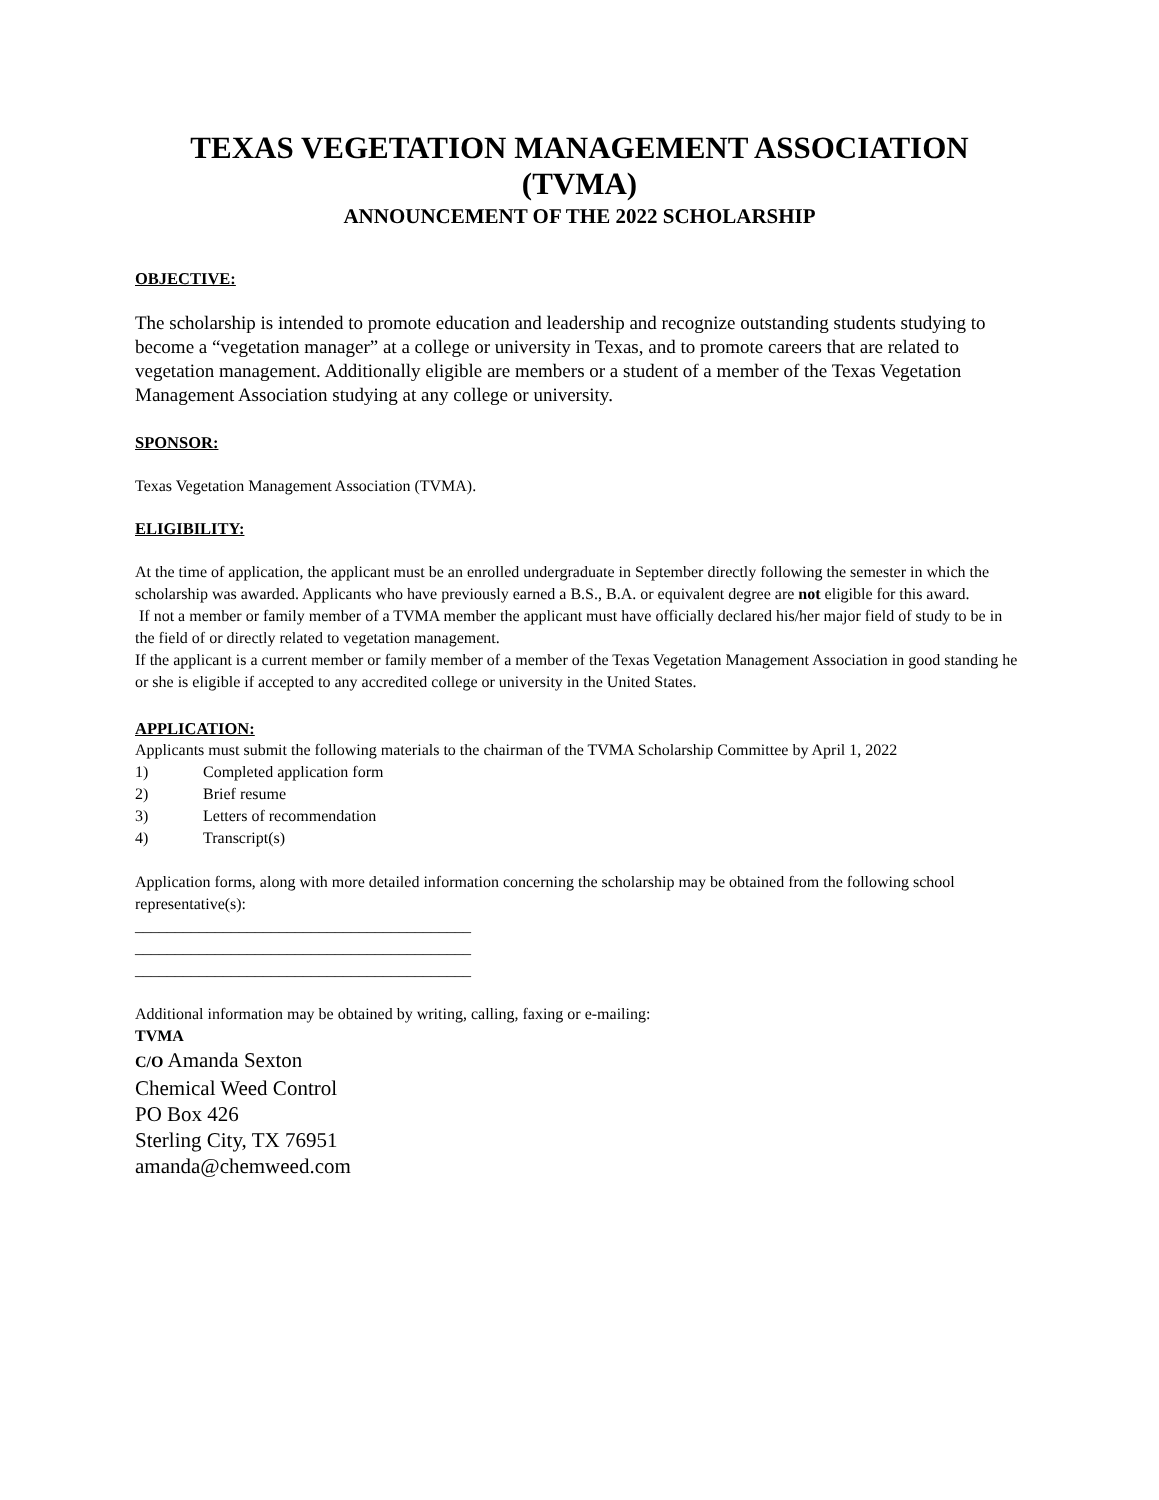TEXAS VEGETATION MANAGEMENT ASSOCIATION
(TVMA)
ANNOUNCEMENT OF THE 2022 SCHOLARSHIP
OBJECTIVE:
The scholarship is intended to promote education and leadership and recognize outstanding students studying to become a “vegetation manager” at a college or university in Texas, and to promote careers that are related to vegetation management. Additionally eligible are members or a student of a member of the Texas Vegetation Management Association studying at any college or university.
SPONSOR:
Texas Vegetation Management Association (TVMA).
ELIGIBILITY:
At the time of application, the applicant must be an enrolled undergraduate in September directly following the semester in which the scholarship was awarded. Applicants who have previously earned a B.S., B.A. or equivalent degree are not eligible for this award.
If not a member or family member of a TVMA member the applicant must have officially declared his/her major field of study to be in the field of or directly related to vegetation management.
If the applicant is a current member or family member of a member of the Texas Vegetation Management Association in good standing he or she is eligible if accepted to any accredited college or university in the United States.
APPLICATION:
Applicants must submit the following materials to the chairman of the TVMA Scholarship Committee by April 1, 2022
1) Completed application form
2) Brief resume
3) Letters of recommendation
4) Transcript(s)
Application forms, along with more detailed information concerning the scholarship may be obtained from the following school representative(s):
__________________________________________
__________________________________________
__________________________________________
Additional information may be obtained by writing, calling, faxing or e-mailing:
TVMA
C/O Amanda Sexton
Chemical Weed Control
PO Box 426
Sterling City, TX 76951
amanda@chemweed.com